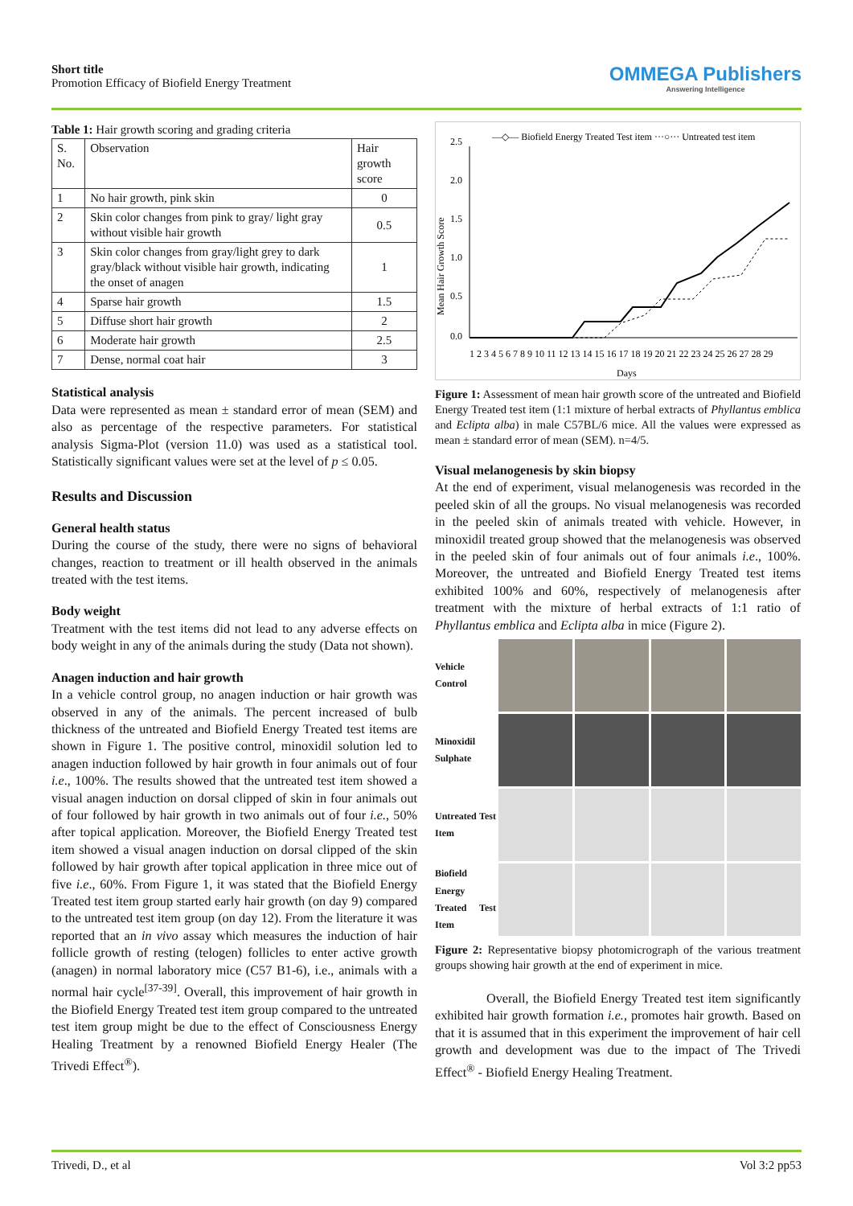Short title
Promotion Efficacy of Biofield Energy Treatment
OMMEGA Publishers
Answering Intelligence
Table 1: Hair growth scoring and grading criteria
| S. No. | Observation | Hair growth score |
| --- | --- | --- |
| 1 | No hair growth, pink skin | 0 |
| 2 | Skin color changes from pink to gray/ light gray without visible hair growth | 0.5 |
| 3 | Skin color changes from gray/light grey to dark gray/black without visible hair growth, indicating the onset of anagen | 1 |
| 4 | Sparse hair growth | 1.5 |
| 5 | Diffuse short hair growth | 2 |
| 6 | Moderate hair growth | 2.5 |
| 7 | Dense, normal coat hair | 3 |
Statistical analysis
Data were represented as mean ± standard error of mean (SEM) and also as percentage of the respective parameters. For statistical analysis Sigma-Plot (version 11.0) was used as a statistical tool. Statistically significant values were set at the level of p ≤ 0.05.
Results and Discussion
General health status
During the course of the study, there were no signs of behavioral changes, reaction to treatment or ill health observed in the animals treated with the test items.
Body weight
Treatment with the test items did not lead to any adverse effects on body weight in any of the animals during the study (Data not shown).
Anagen induction and hair growth
In a vehicle control group, no anagen induction or hair growth was observed in any of the animals. The percent increased of bulb thickness of the untreated and Biofield Energy Treated test items are shown in Figure 1. The positive control, minoxidil solution led to anagen induction followed by hair growth in four animals out of four i.e., 100%. The results showed that the untreated test item showed a visual anagen induction on dorsal clipped of skin in four animals out of four followed by hair growth in two animals out of four i.e., 50% after topical application. Moreover, the Biofield Energy Treated test item showed a visual anagen induction on dorsal clipped of the skin followed by hair growth after topical application in three mice out of five i.e., 60%. From Figure 1, it was stated that the Biofield Energy Treated test item group started early hair growth (on day 9) compared to the untreated test item group (on day 12). From the literature it was reported that an in vivo assay which measures the induction of hair follicle growth of resting (telogen) follicles to enter active growth (anagen) in normal laboratory mice (C57 B1-6), i.e., animals with a normal hair cycle<sup>[37-39]</sup>. Overall, this improvement of hair growth in the Biofield Energy Treated test item group compared to the untreated test item group might be due to the effect of Consciousness Energy Healing Treatment by a renowned Biofield Energy Healer (The Trivedi Effect<sup>®</sup>).
—◇— Biofield Energy Treated Test item ···○··· Untreated test item
2.5
2.0
1.5
1.0
0.5
0.0
Mean Hair Growth Score
1 2 3 4 5 6 7 8 9 10 11 12 13 14 15 16 17 18 19 20 21 22 23 24 25 26 27 28 29
Days
Figure 1: Assessment of mean hair growth score of the untreated and Biofield Energy Treated test item (1:1 mixture of herbal extracts of Phyllantus emblica and Eclipta alba) in male C57BL/6 mice. All the values were expressed as mean ± standard error of mean (SEM). n=4/5.
Visual melanogenesis by skin biopsy
At the end of experiment, visual melanogenesis was recorded in the peeled skin of all the groups. No visual melanogenesis was recorded in the peeled skin of animals treated with vehicle. However, in minoxidil treated group showed that the melanogenesis was observed in the peeled skin of four animals out of four animals i.e., 100%. Moreover, the untreated and Biofield Energy Treated test items exhibited 100% and 60%, respectively of melanogenesis after treatment with the mixture of herbal extracts of 1:1 ratio of Phyllantus emblica and Eclipta alba in mice (Figure 2).
Vehicle Control
Minoxidil Sulphate
Untreated Test Item
Biofield Energy Treated Test Item
Figure 2: Representative biopsy photomicrograph of the various treatment groups showing hair growth at the end of experiment in mice.
Overall, the Biofield Energy Treated test item significantly exhibited hair growth formation i.e., promotes hair growth. Based on that it is assumed that in this experiment the improvement of hair cell growth and development was due to the impact of The Trivedi Effect<sup>®</sup> - Biofield Energy Healing Treatment.
Trivedi, D., et al Vol 3:2 pp53